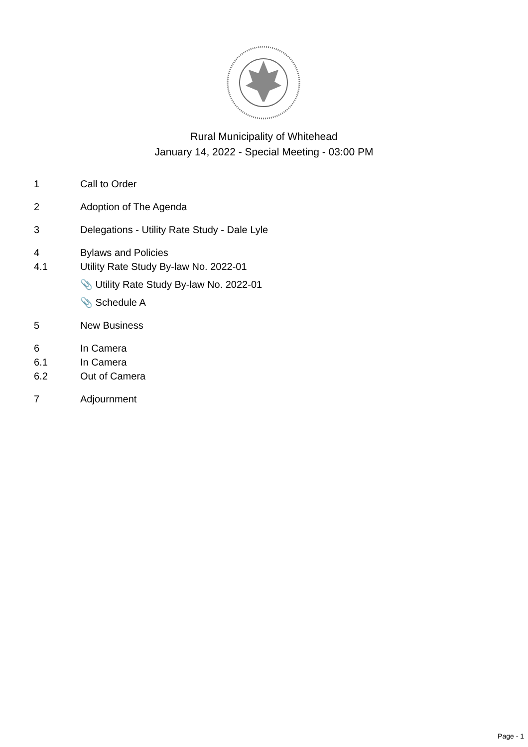Rural Municipality of Whitehead
January 14, 2022 - Special Meeting - 03:00 PM
1 Call to Order
2 Adoption of The Agenda
3 Delegations - Utility Rate Study - Dale Lyle
4 Bylaws and Policies
4.1 Utility Rate Study By-law No. 2022-01
📎 Utility Rate Study By-law No. 2022-01
📎 Schedule A
5 New Business
6 In Camera
6.1 In Camera
6.2 Out of Camera
7 Adjournment
Page - 1